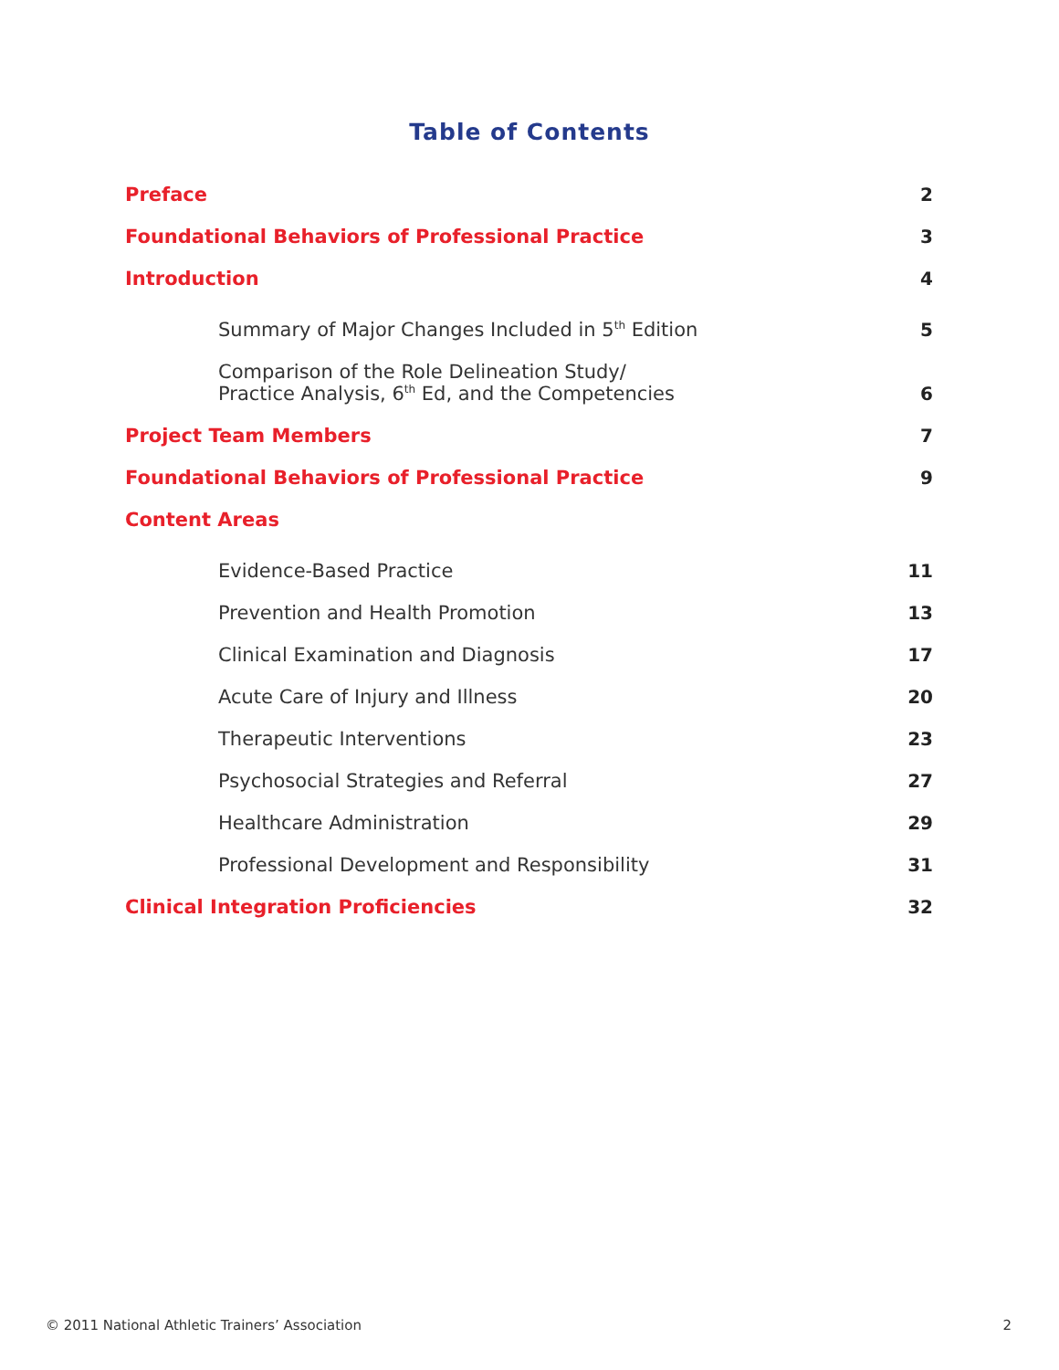Table of Contents
Preface 2
Foundational Behaviors of Professional Practice 3
Introduction 4
Summary of Major Changes Included in 5<sup>th</sup> Edition 5
Comparison of the Role Delineation Study/
Practice Analysis, 6<sup>th</sup> Ed, and the Competencies 6
Project Team Members 7
Foundational Behaviors of Professional Practice 9
Content Areas
Evidence-Based Practice 11
Prevention and Health Promotion 13
Clinical Examination and Diagnosis 17
Acute Care of Injury and Illness 20
Therapeutic Interventions 23
Psychosocial Strategies and Referral 27
Healthcare Administration 29
Professional Development and Responsibility 31
Clinical Integration Proficiencies 32
© 2011 National Athletic Trainers’ Association 2